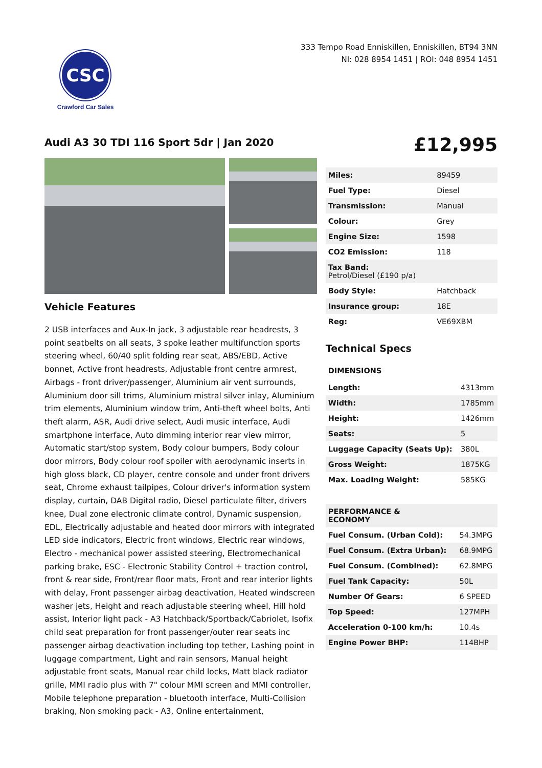CSC
Crawford Car Sales
333 Tempo Road Enniskillen, Enniskillen, BT94 3NN
NI: 028 8954 1451 | ROI: 048 8954 1451
Audi A3 30 TDI 116 Sport 5dr | Jan 2020
£12,995
Vehicle Features
2 USB interfaces and Aux-In jack, 3 adjustable rear headrests, 3 point seatbelts on all seats, 3 spoke leather multifunction sports steering wheel, 60/40 split folding rear seat, ABS/EBD, Active bonnet, Active front headrests, Adjustable front centre armrest, Airbags - front driver/passenger, Aluminium air vent surrounds, Aluminium door sill trims, Aluminium mistral silver inlay, Aluminium trim elements, Aluminium window trim, Anti-theft wheel bolts, Anti theft alarm, ASR, Audi drive select, Audi music interface, Audi smartphone interface, Auto dimming interior rear view mirror, Automatic start/stop system, Body colour bumpers, Body colour door mirrors, Body colour roof spoiler with aerodynamic inserts in high gloss black, CD player, centre console and under front drivers seat, Chrome exhaust tailpipes, Colour driver's information system display, curtain, DAB Digital radio, Diesel particulate filter, drivers knee, Dual zone electronic climate control, Dynamic suspension, EDL, Electrically adjustable and heated door mirrors with integrated LED side indicators, Electric front windows, Electric rear windows, Electro - mechanical power assisted steering, Electromechanical parking brake, ESC - Electronic Stability Control + traction control, front & rear side, Front/rear floor mats, Front and rear interior lights with delay, Front passenger airbag deactivation, Heated windscreen washer jets, Height and reach adjustable steering wheel, Hill hold assist, Interior light pack - A3 Hatchback/Sportback/Cabriolet, Isofix child seat preparation for front passenger/outer rear seats inc passenger airbag deactivation including top tether, Lashing point in luggage compartment, Light and rain sensors, Manual height adjustable front seats, Manual rear child locks, Matt black radiator grille, MMI radio plus with 7" colour MMI screen and MMI controller, Mobile telephone preparation - bluetooth interface, Multi-Collision braking, Non smoking pack - A3, Online entertainment,
| Miles: | 89459 |
| Fuel Type: | Diesel |
| Transmission: | Manual |
| Colour: | Grey |
| Engine Size: | 1598 |
| CO2 Emission: | 118 |
| Tax Band: Petrol/Diesel (£190 p/a) | |
| Body Style: | Hatchback |
| Insurance group: | 18E |
| Reg: | VE69XBM |
Technical Specs
| DIMENSIONS | |
| Length: | 4313mm |
| Width: | 1785mm |
| Height: | 1426mm |
| Seats: | 5 |
| Luggage Capacity (Seats Up): | 380L |
| Gross Weight: | 1875KG |
| Max. Loading Weight: | 585KG |
| PERFORMANCE & ECONOMY | |
| Fuel Consum. (Urban Cold): | 54.3MPG |
| Fuel Consum. (Extra Urban): | 68.9MPG |
| Fuel Consum. (Combined): | 62.8MPG |
| Fuel Tank Capacity: | 50L |
| Number Of Gears: | 6 SPEED |
| Top Speed: | 127MPH |
| Acceleration 0-100 km/h: | 10.4s |
| Engine Power BHP: | 114BHP |